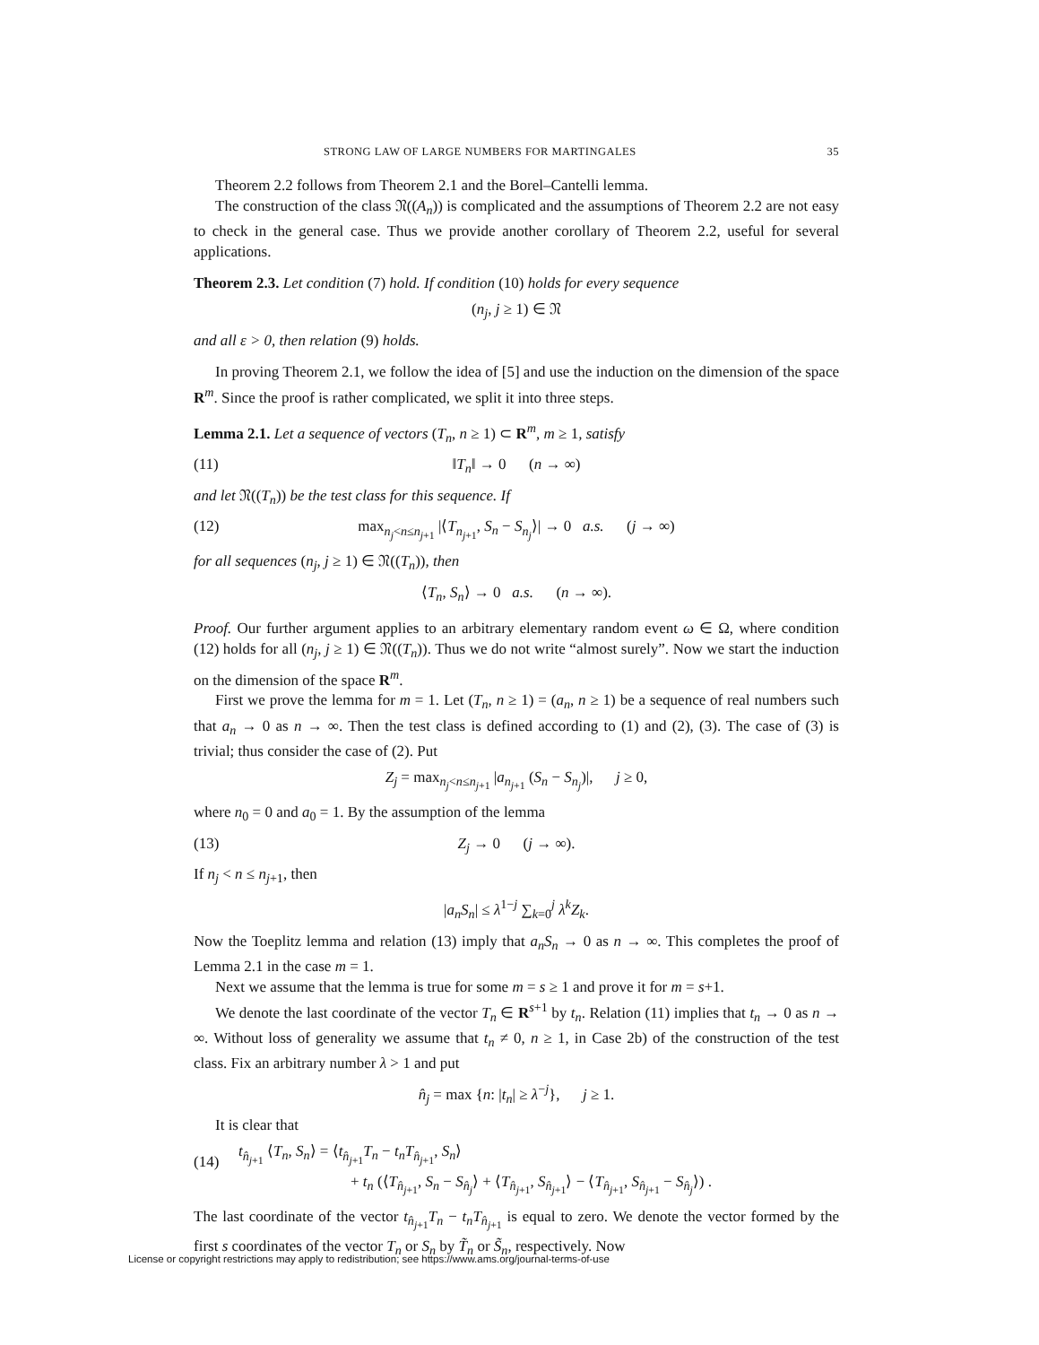STRONG LAW OF LARGE NUMBERS FOR MARTINGALES 35
Theorem 2.2 follows from Theorem 2.1 and the Borel–Cantelli lemma.
The construction of the class 𝔑((A<sub>n</sub>)) is complicated and the assumptions of Theorem 2.2 are not easy to check in the general case. Thus we provide another corollary of Theorem 2.2, useful for several applications.
Theorem 2.3. Let condition (7) hold. If condition (10) holds for every sequence
(n<sub>j</sub>, j ≥ 1) ∈ 𝔑
and all ε > 0, then relation (9) holds.
In proving Theorem 2.1, we follow the idea of [5] and use the induction on the dimension of the space R<sup>m</sup>. Since the proof is rather complicated, we split it into three steps.
Lemma 2.1. Let a sequence of vectors (T<sub>n</sub>, n ≥ 1) ⊂ R<sup>m</sup>, m ≥ 1, satisfy
(11) ‖T<sub>n</sub>‖ → 0 (n → ∞)
and let 𝔑((T<sub>n</sub>)) be the test class for this sequence. If
(12) max<sub>n<sub>j</sub><n≤n<sub>j+1</sub></sub> |⟨T<sub>n<sub>j+1</sub></sub>, S<sub>n</sub> − S<sub>n<sub>j</sub></sub>⟩| → 0 a.s. (j → ∞)
for all sequences (n<sub>j</sub>, j ≥ 1) ∈ 𝔑((T<sub>n</sub>)), then
⟨T<sub>n</sub>, S<sub>n</sub>⟩ → 0 a.s. (n → ∞).
Proof. Our further argument applies to an arbitrary elementary random event ω ∈ Ω, where condition (12) holds for all (n<sub>j</sub>, j ≥ 1) ∈ 𝔑((T<sub>n</sub>)). Thus we do not write “almost surely”. Now we start the induction on the dimension of the space R<sup>m</sup>.
First we prove the lemma for m = 1. Let (T<sub>n</sub>, n ≥ 1) = (a<sub>n</sub>, n ≥ 1) be a sequence of real numbers such that a<sub>n</sub> → 0 as n → ∞. Then the test class is defined according to (1) and (2), (3). The case of (3) is trivial; thus consider the case of (2). Put
Z<sub>j</sub> = max<sub>n<sub>j</sub><n≤n<sub>j+1</sub></sub> |a<sub>n<sub>j+1</sub></sub> (S<sub>n</sub> − S<sub>n<sub>j</sub></sub>)|, j ≥ 0,
where n<sub>0</sub> = 0 and a<sub>0</sub> = 1. By the assumption of the lemma
(13) Z<sub>j</sub> → 0 (j → ∞).
If n<sub>j</sub> < n ≤ n<sub>j+1</sub>, then
|a<sub>n</sub>S<sub>n</sub>| ≤ λ<sup>1−j</sup> ∑<sub>k=0</sub><sup>j</sup> λ<sup>k</sup>Z<sub>k</sub>.
Now the Toeplitz lemma and relation (13) imply that a<sub>n</sub>S<sub>n</sub> → 0 as n → ∞. This completes the proof of Lemma 2.1 in the case m = 1.
Next we assume that the lemma is true for some m = s ≥ 1 and prove it for m = s+1.
We denote the last coordinate of the vector T<sub>n</sub> ∈ R<sup>s+1</sup> by t<sub>n</sub>. Relation (11) implies that t<sub>n</sub> → 0 as n → ∞. Without loss of generality we assume that t<sub>n</sub> ≠ 0, n ≥ 1, in Case 2b) of the construction of the test class. Fix an arbitrary number λ > 1 and put
n̂<sub>j</sub> = max {n: |t<sub>n</sub>| ≥ λ<sup>−j</sup>}, j ≥ 1.
It is clear that
(14) t<sub>n̂<sub>j+1</sub></sub> ⟨T<sub>n</sub>, S<sub>n</sub>⟩ = ⟨t<sub>n̂<sub>j+1</sub></sub>T<sub>n</sub> − t<sub>n</sub>T<sub>n̂<sub>j+1</sub></sub>, S<sub>n</sub>⟩
+ t<sub>n</sub> (⟨T<sub>n̂<sub>j+1</sub></sub>, S<sub>n</sub> − S<sub>n̂<sub>j</sub></sub>⟩ + ⟨T<sub>n̂<sub>j+1</sub></sub>, S<sub>n̂<sub>j+1</sub></sub>⟩ − ⟨T<sub>n̂<sub>j+1</sub></sub>, S<sub>n̂<sub>j+1</sub></sub> − S<sub>n̂<sub>j</sub></sub>⟩) .
The last coordinate of the vector t<sub>n̂<sub>j+1</sub></sub>T<sub>n</sub> − t<sub>n</sub>T<sub>n̂<sub>j+1</sub></sub> is equal to zero. We denote the vector formed by the first s coordinates of the vector T<sub>n</sub> or S<sub>n</sub> by T̃<sub>n</sub> or S̃<sub>n</sub>, respectively. Now
License or copyright restrictions may apply to redistribution; see https://www.ams.org/journal-terms-of-use